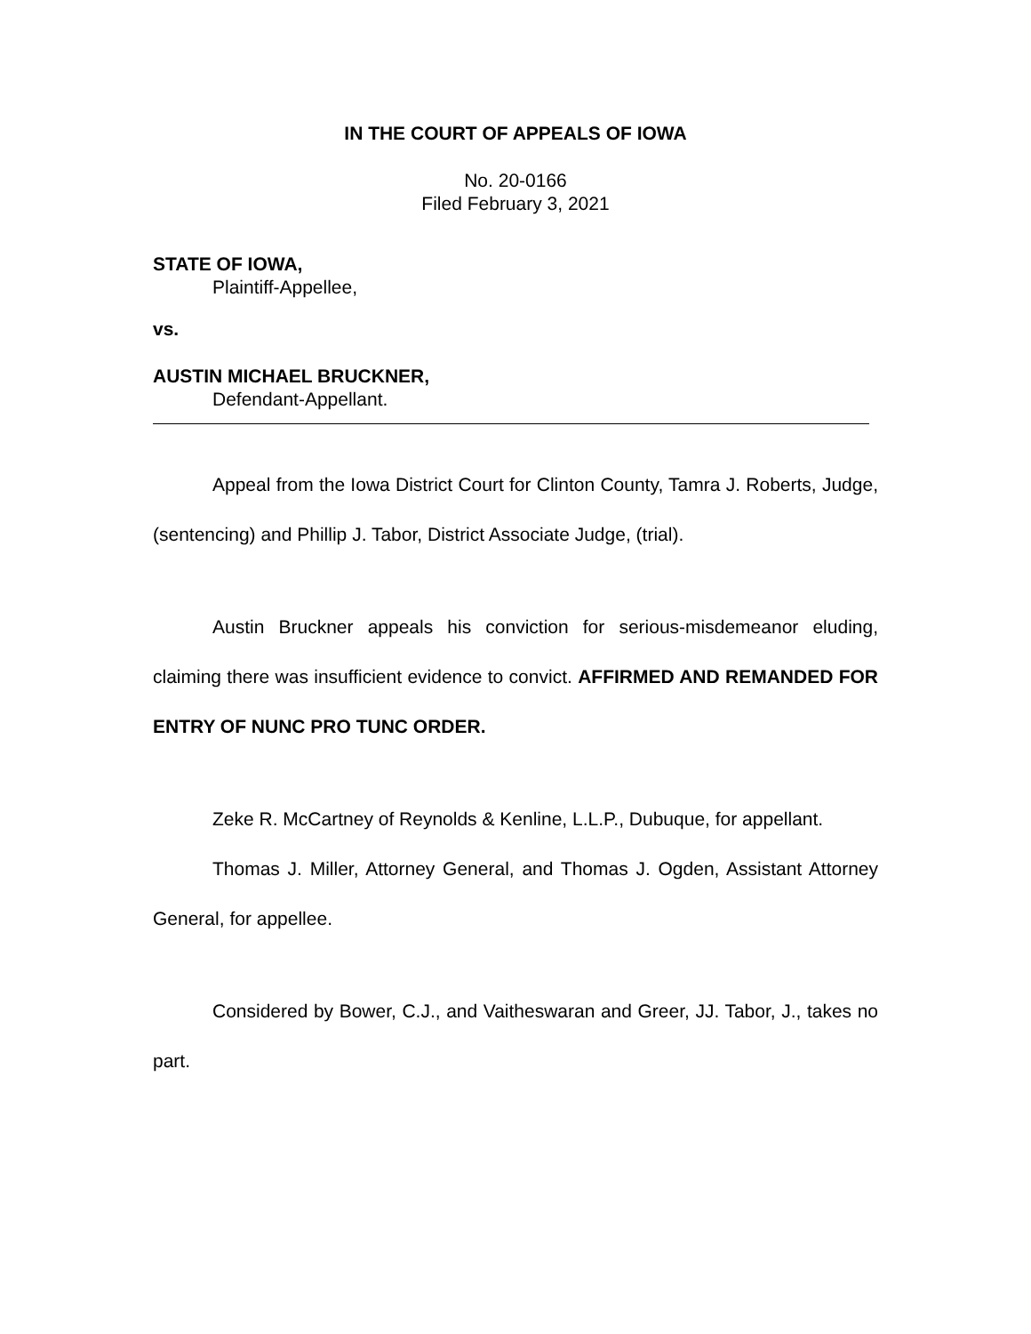IN THE COURT OF APPEALS OF IOWA
No. 20-0166
Filed February 3, 2021
STATE OF IOWA,
Plaintiff-Appellee,
vs.
AUSTIN MICHAEL BRUCKNER,
Defendant-Appellant.
Appeal from the Iowa District Court for Clinton County, Tamra J. Roberts, Judge, (sentencing) and Phillip J. Tabor, District Associate Judge, (trial).
Austin Bruckner appeals his conviction for serious-misdemeanor eluding, claiming there was insufficient evidence to convict. AFFIRMED AND REMANDED FOR ENTRY OF NUNC PRO TUNC ORDER.
Zeke R. McCartney of Reynolds & Kenline, L.L.P., Dubuque, for appellant.
Thomas J. Miller, Attorney General, and Thomas J. Ogden, Assistant Attorney General, for appellee.
Considered by Bower, C.J., and Vaitheswaran and Greer, JJ. Tabor, J., takes no part.